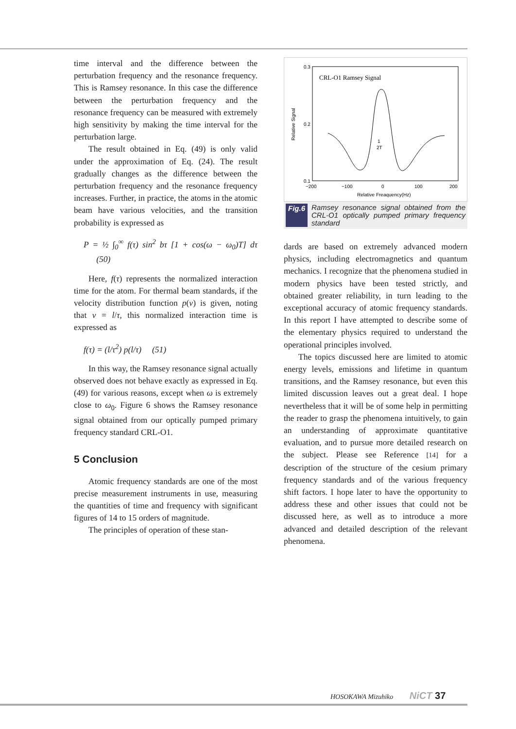time interval and the difference between the perturbation frequency and the resonance frequency. This is Ramsey resonance. In this case the difference between the perturbation frequency and the resonance frequency can be measured with extremely high sensitivity by making the time interval for the perturbation large.
The result obtained in Eq. (49) is only valid under the approximation of Eq. (24). The result gradually changes as the difference between the perturbation frequency and the resonance frequency increases. Further, in practice, the atoms in the atomic beam have various velocities, and the transition probability is expressed as
P = ½ ∫<sub>0</sub><sup>∞</sup> f(τ) sin<sup>2</sup> bτ [1 + cos(ω − ω<sub>0</sub>)T] dτ (50)
Here, f(τ) represents the normalized interaction time for the atom. For thermal beam standards, if the velocity distribution function p(v) is given, noting that v = l/τ, this normalized interaction time is expressed as
f(τ) = (l/τ<sup>2</sup>) p(l/τ) (51)
In this way, the Ramsey resonance signal actually observed does not behave exactly as expressed in Eq. (49) for various reasons, except when ω is extremely close to ω<sub>0</sub>. Figure 6 shows the Ramsey resonance signal obtained from our optically pumped primary frequency standard CRL-O1.
5 Conclusion
Atomic frequency standards are one of the most precise measurement instruments in use, measuring the quantities of time and frequency with significant figures of 14 to 15 orders of magnitude.
The principles of operation of these stan-
0.3
0.2
0.1
−200
−100
0
100
200
Relative Freaquency(Hz)
Relative Signal
CRL-O1 Ramsey Signal
1
2T
Fig.6 Ramsey resonance signal obtained from the CRL-O1 optically pumped primary frequency standard
dards are based on extremely advanced modern physics, including electromagnetics and quantum mechanics. I recognize that the phenomena studied in modern physics have been tested strictly, and obtained greater reliability, in turn leading to the exceptional accuracy of atomic frequency standards. In this report I have attempted to describe some of the elementary physics required to understand the operational principles involved.
The topics discussed here are limited to atomic energy levels, emissions and lifetime in quantum transitions, and the Ramsey resonance, but even this limited discussion leaves out a great deal. I hope nevertheless that it will be of some help in permitting the reader to grasp the phenomena intuitively, to gain an understanding of approximate quantitative evaluation, and to pursue more detailed research on the subject. Please see Reference [14] for a description of the structure of the cesium primary frequency standards and of the various frequency shift factors. I hope later to have the opportunity to address these and other issues that could not be discussed here, as well as to introduce a more advanced and detailed description of the relevant phenomena.
HOSOKAWA Mizuhiko NiCT 37